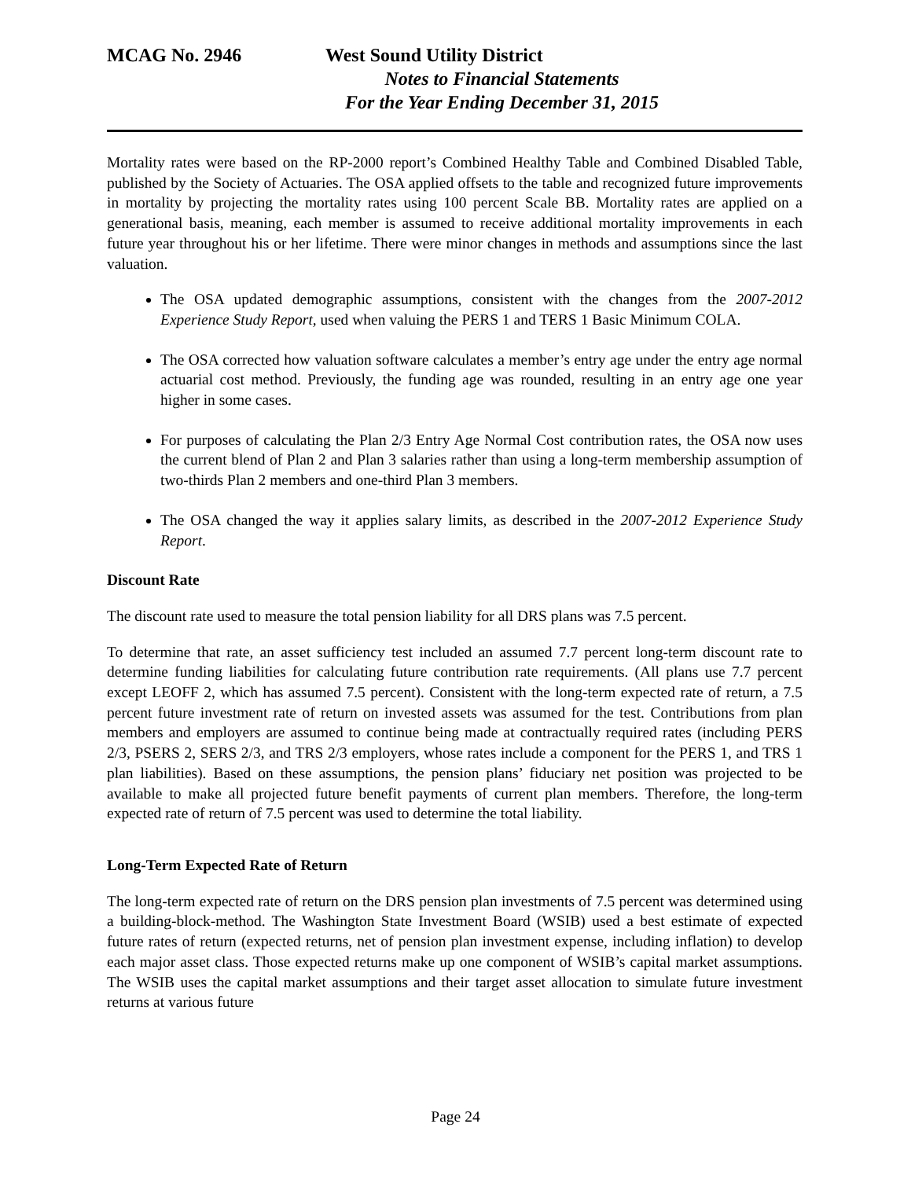MCAG No. 2946 West Sound Utility District
Notes to Financial Statements
For the Year Ending December 31, 2015
Mortality rates were based on the RP-2000 report’s Combined Healthy Table and Combined Disabled Table, published by the Society of Actuaries. The OSA applied offsets to the table and recognized future improvements in mortality by projecting the mortality rates using 100 percent Scale BB. Mortality rates are applied on a generational basis, meaning, each member is assumed to receive additional mortality improvements in each future year throughout his or her lifetime. There were minor changes in methods and assumptions since the last valuation.
The OSA updated demographic assumptions, consistent with the changes from the 2007-2012 Experience Study Report, used when valuing the PERS 1 and TERS 1 Basic Minimum COLA.
The OSA corrected how valuation software calculates a member’s entry age under the entry age normal actuarial cost method. Previously, the funding age was rounded, resulting in an entry age one year higher in some cases.
For purposes of calculating the Plan 2/3 Entry Age Normal Cost contribution rates, the OSA now uses the current blend of Plan 2 and Plan 3 salaries rather than using a long-term membership assumption of two-thirds Plan 2 members and one-third Plan 3 members.
The OSA changed the way it applies salary limits, as described in the 2007-2012 Experience Study Report.
Discount Rate
The discount rate used to measure the total pension liability for all DRS plans was 7.5 percent.
To determine that rate, an asset sufficiency test included an assumed 7.7 percent long-term discount rate to determine funding liabilities for calculating future contribution rate requirements. (All plans use 7.7 percent except LEOFF 2, which has assumed 7.5 percent). Consistent with the long-term expected rate of return, a 7.5 percent future investment rate of return on invested assets was assumed for the test. Contributions from plan members and employers are assumed to continue being made at contractually required rates (including PERS 2/3, PSERS 2, SERS 2/3, and TRS 2/3 employers, whose rates include a component for the PERS 1, and TRS 1 plan liabilities). Based on these assumptions, the pension plans’ fiduciary net position was projected to be available to make all projected future benefit payments of current plan members. Therefore, the long-term expected rate of return of 7.5 percent was used to determine the total liability.
Long-Term Expected Rate of Return
The long-term expected rate of return on the DRS pension plan investments of 7.5 percent was determined using a building-block-method. The Washington State Investment Board (WSIB) used a best estimate of expected future rates of return (expected returns, net of pension plan investment expense, including inflation) to develop each major asset class. Those expected returns make up one component of WSIB’s capital market assumptions. The WSIB uses the capital market assumptions and their target asset allocation to simulate future investment returns at various future
Page 24